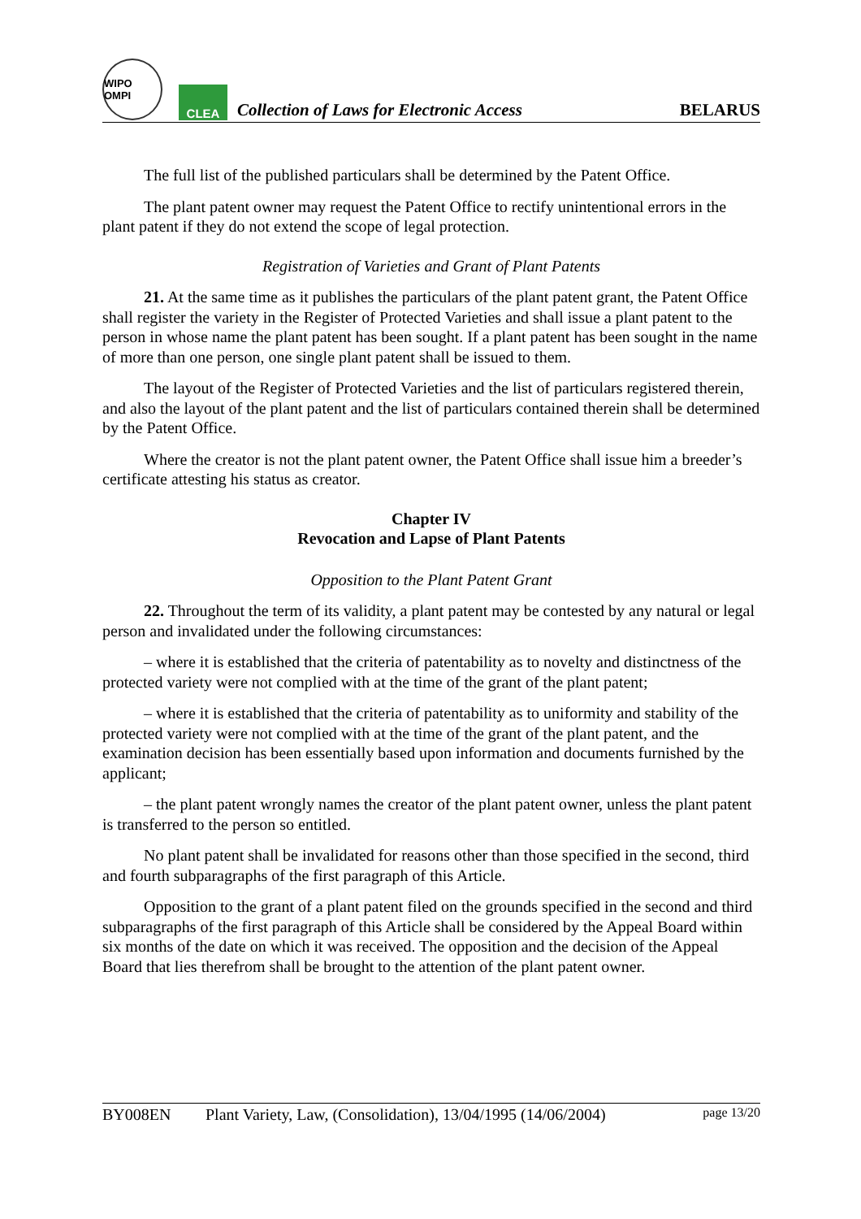WIPO OMPI
CLEA
Collection of Laws for Electronic Access
BELARUS
The full list of the published particulars shall be determined by the Patent Office.
The plant patent owner may request the Patent Office to rectify unintentional errors in the plant patent if they do not extend the scope of legal protection.
Registration of Varieties and Grant of Plant Patents
21. At the same time as it publishes the particulars of the plant patent grant, the Patent Office shall register the variety in the Register of Protected Varieties and shall issue a plant patent to the person in whose name the plant patent has been sought. If a plant patent has been sought in the name of more than one person, one single plant patent shall be issued to them.
The layout of the Register of Protected Varieties and the list of particulars registered therein, and also the layout of the plant patent and the list of particulars contained therein shall be determined by the Patent Office.
Where the creator is not the plant patent owner, the Patent Office shall issue him a breeder’s certificate attesting his status as creator.
Chapter IV
Revocation and Lapse of Plant Patents
Opposition to the Plant Patent Grant
22. Throughout the term of its validity, a plant patent may be contested by any natural or legal person and invalidated under the following circumstances:
– where it is established that the criteria of patentability as to novelty and distinctness of the protected variety were not complied with at the time of the grant of the plant patent;
– where it is established that the criteria of patentability as to uniformity and stability of the protected variety were not complied with at the time of the grant of the plant patent, and the examination decision has been essentially based upon information and documents furnished by the applicant;
– the plant patent wrongly names the creator of the plant patent owner, unless the plant patent is transferred to the person so entitled.
No plant patent shall be invalidated for reasons other than those specified in the second, third and fourth subparagraphs of the first paragraph of this Article.
Opposition to the grant of a plant patent filed on the grounds specified in the second and third subparagraphs of the first paragraph of this Article shall be considered by the Appeal Board within six months of the date on which it was received. The opposition and the decision of the Appeal Board that lies therefrom shall be brought to the attention of the plant patent owner.
BY008EN Plant Variety, Law, (Consolidation), 13/04/1995 (14/06/2004) page 13/20